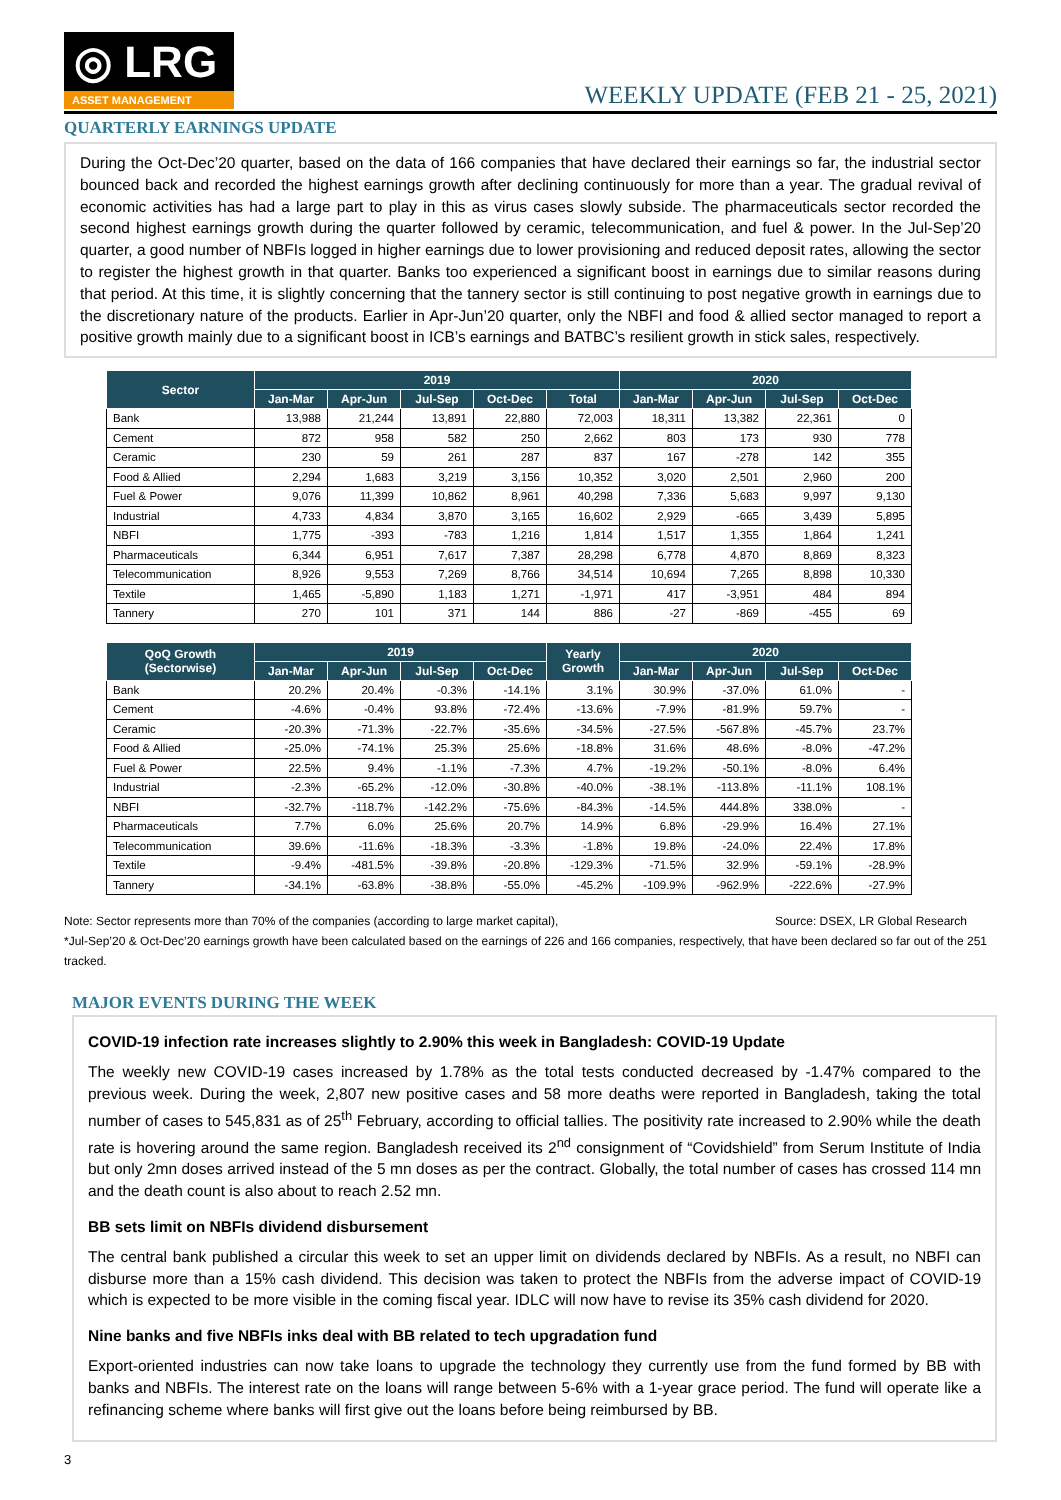◎ LRG
ASSET MANAGEMENT
WEEKLY UPDATE (FEB 21 - 25, 2021)
QUARTERLY EARNINGS UPDATE
During the Oct-Dec’20 quarter, based on the data of 166 companies that have declared their earnings so far, the industrial sector bounced back and recorded the highest earnings growth after declining continuously for more than a year. The gradual revival of economic activities has had a large part to play in this as virus cases slowly subside. The pharmaceuticals sector recorded the second highest earnings growth during the quarter followed by ceramic, telecommunication, and fuel & power. In the Jul-Sep’20 quarter, a good number of NBFIs logged in higher earnings due to lower provisioning and reduced deposit rates, allowing the sector to register the highest growth in that quarter. Banks too experienced a significant boost in earnings due to similar reasons during that period. At this time, it is slightly concerning that the tannery sector is still continuing to post negative growth in earnings due to the discretionary nature of the products. Earlier in Apr-Jun’20 quarter, only the NBFI and food & allied sector managed to report a positive growth mainly due to a significant boost in ICB’s earnings and BATBC’s resilient growth in stick sales, respectively.
| Sector | 2019 | | | | | 2020 | | | |
| --- | --- | --- | --- | --- | --- | --- | --- | --- | --- |
| | Jan-Mar | Apr-Jun | Jul-Sep | Oct-Dec | Total | Jan-Mar | Apr-Jun | Jul-Sep | Oct-Dec |
| Bank | 13,988 | 21,244 | 13,891 | 22,880 | 72,003 | 18,311 | 13,382 | 22,361 | 0 |
| Cement | 872 | 958 | 582 | 250 | 2,662 | 803 | 173 | 930 | 778 |
| Ceramic | 230 | 59 | 261 | 287 | 837 | 167 | -278 | 142 | 355 |
| Food & Allied | 2,294 | 1,683 | 3,219 | 3,156 | 10,352 | 3,020 | 2,501 | 2,960 | 200 |
| Fuel & Power | 9,076 | 11,399 | 10,862 | 8,961 | 40,298 | 7,336 | 5,683 | 9,997 | 9,130 |
| Industrial | 4,733 | 4,834 | 3,870 | 3,165 | 16,602 | 2,929 | -665 | 3,439 | 5,895 |
| NBFI | 1,775 | -393 | -783 | 1,216 | 1,814 | 1,517 | 1,355 | 1,864 | 1,241 |
| Pharmaceuticals | 6,344 | 6,951 | 7,617 | 7,387 | 28,298 | 6,778 | 4,870 | 8,869 | 8,323 |
| Telecommunication | 8,926 | 9,553 | 7,269 | 8,766 | 34,514 | 10,694 | 7,265 | 8,898 | 10,330 |
| Textile | 1,465 | -5,890 | 1,183 | 1,271 | -1,971 | 417 | -3,951 | 484 | 894 |
| Tannery | 270 | 101 | 371 | 144 | 886 | -27 | -869 | -455 | 69 |
| QoQ Growth (Sectorwise) | 2019 | | | | Yearly Growth | 2020 | | | |
| --- | --- | --- | --- | --- | --- | --- | --- | --- | --- |
| | Jan-Mar | Apr-Jun | Jul-Sep | Oct-Dec | | Jan-Mar | Apr-Jun | Jul-Sep | Oct-Dec |
| Bank | 20.2% | 20.4% | -0.3% | -14.1% | 3.1% | 30.9% | -37.0% | 61.0% | - |
| Cement | -4.6% | -0.4% | 93.8% | -72.4% | -13.6% | -7.9% | -81.9% | 59.7% | - |
| Ceramic | -20.3% | -71.3% | -22.7% | -35.6% | -34.5% | -27.5% | -567.8% | -45.7% | 23.7% |
| Food & Allied | -25.0% | -74.1% | 25.3% | 25.6% | -18.8% | 31.6% | 48.6% | -8.0% | -47.2% |
| Fuel & Power | 22.5% | 9.4% | -1.1% | -7.3% | 4.7% | -19.2% | -50.1% | -8.0% | 6.4% |
| Industrial | -2.3% | -65.2% | -12.0% | -30.8% | -40.0% | -38.1% | -113.8% | -11.1% | 108.1% |
| NBFI | -32.7% | -118.7% | -142.2% | -75.6% | -84.3% | -14.5% | 444.8% | 338.0% | - |
| Pharmaceuticals | 7.7% | 6.0% | 25.6% | 20.7% | 14.9% | 6.8% | -29.9% | 16.4% | 27.1% |
| Telecommunication | 39.6% | -11.6% | -18.3% | -3.3% | -1.8% | 19.8% | -24.0% | 22.4% | 17.8% |
| Textile | -9.4% | -481.5% | -39.8% | -20.8% | -129.3% | -71.5% | 32.9% | -59.1% | -28.9% |
| Tannery | -34.1% | -63.8% | -38.8% | -55.0% | -45.2% | -109.9% | -962.9% | -222.6% | -27.9% |
Note: Sector represents more than 70% of the companies (according to large market capital), Source: DSEX, LR Global Research
*Jul-Sep’20 & Oct-Dec’20 earnings growth have been calculated based on the earnings of 226 and 166 companies, respectively, that have been declared so far out of the 251 tracked.
MAJOR EVENTS DURING THE WEEK
COVID-19 infection rate increases slightly to 2.90% this week in Bangladesh: COVID-19 Update
The weekly new COVID-19 cases increased by 1.78% as the total tests conducted decreased by -1.47% compared to the previous week. During the week, 2,807 new positive cases and 58 more deaths were reported in Bangladesh, taking the total number of cases to 545,831 as of 25<sup>th</sup> February, according to official tallies. The positivity rate increased to 2.90% while the death rate is hovering around the same region. Bangladesh received its 2<sup>nd</sup> consignment of “Covidshield” from Serum Institute of India but only 2mn doses arrived instead of the 5 mn doses as per the contract. Globally, the total number of cases has crossed 114 mn and the death count is also about to reach 2.52 mn.
BB sets limit on NBFIs dividend disbursement
The central bank published a circular this week to set an upper limit on dividends declared by NBFIs. As a result, no NBFI can disburse more than a 15% cash dividend. This decision was taken to protect the NBFIs from the adverse impact of COVID-19 which is expected to be more visible in the coming fiscal year. IDLC will now have to revise its 35% cash dividend for 2020.
Nine banks and five NBFIs inks deal with BB related to tech upgradation fund
Export-oriented industries can now take loans to upgrade the technology they currently use from the fund formed by BB with banks and NBFIs. The interest rate on the loans will range between 5-6% with a 1-year grace period. The fund will operate like a refinancing scheme where banks will first give out the loans before being reimbursed by BB.
3